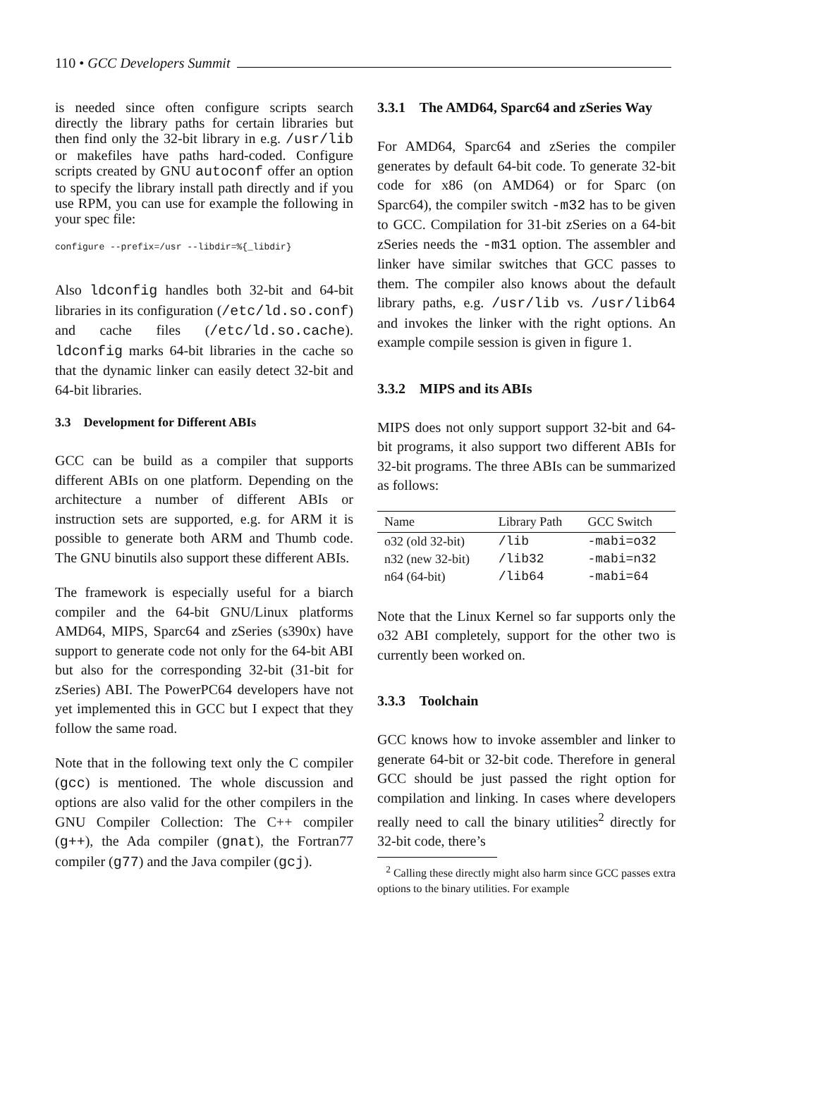110 • GCC Developers Summit
is needed since often configure scripts search directly the library paths for certain libraries but then find only the 32-bit library in e.g. /usr/lib or makefiles have paths hard-coded. Configure scripts created by GNU autoconf offer an option to specify the library install path directly and if you use RPM, you can use for example the following in your spec file:
configure --prefix=/usr --libdir=%{_libdir}
Also ldconfig handles both 32-bit and 64-bit libraries in its configuration (/etc/ld.so.conf) and cache files (/etc/ld.so.cache). ldconfig marks 64-bit libraries in the cache so that the dynamic linker can easily detect 32-bit and 64-bit libraries.
3.3 Development for Different ABIs
GCC can be build as a compiler that supports different ABIs on one platform. Depending on the architecture a number of different ABIs or instruction sets are supported, e.g. for ARM it is possible to generate both ARM and Thumb code. The GNU binutils also support these different ABIs.
The framework is especially useful for a biarch compiler and the 64-bit GNU/Linux platforms AMD64, MIPS, Sparc64 and zSeries (s390x) have support to generate code not only for the 64-bit ABI but also for the corresponding 32-bit (31-bit for zSeries) ABI. The PowerPC64 developers have not yet implemented this in GCC but I expect that they follow the same road.
Note that in the following text only the C compiler (gcc) is mentioned. The whole discussion and options are also valid for the other compilers in the GNU Compiler Collection: The C++ compiler (g++), the Ada compiler (gnat), the Fortran77 compiler (g77) and the Java compiler (gcj).
3.3.1 The AMD64, Sparc64 and zSeries Way
For AMD64, Sparc64 and zSeries the compiler generates by default 64-bit code. To generate 32-bit code for x86 (on AMD64) or for Sparc (on Sparc64), the compiler switch -m32 has to be given to GCC. Compilation for 31-bit zSeries on a 64-bit zSeries needs the -m31 option. The assembler and linker have similar switches that GCC passes to them. The compiler also knows about the default library paths, e.g. /usr/lib vs. /usr/lib64 and invokes the linker with the right options. An example compile session is given in figure 1.
3.3.2 MIPS and its ABIs
MIPS does not only support support 32-bit and 64-bit programs, it also support two different ABIs for 32-bit programs. The three ABIs can be summarized as follows:
| Name | Library Path | GCC Switch |
| --- | --- | --- |
| o32 (old 32-bit) | /lib | -mabi=o32 |
| n32 (new 32-bit) | /lib32 | -mabi=n32 |
| n64 (64-bit) | /lib64 | -mabi=64 |
Note that the Linux Kernel so far supports only the o32 ABI completely, support for the other two is currently been worked on.
3.3.3 Toolchain
GCC knows how to invoke assembler and linker to generate 64-bit or 32-bit code. Therefore in general GCC should be just passed the right option for compilation and linking. In cases where developers really need to call the binary utilities<sup>2</sup> directly for 32-bit code, there’s
<sup>2</sup> Calling these directly might also harm since GCC passes extra options to the binary utilities. For example